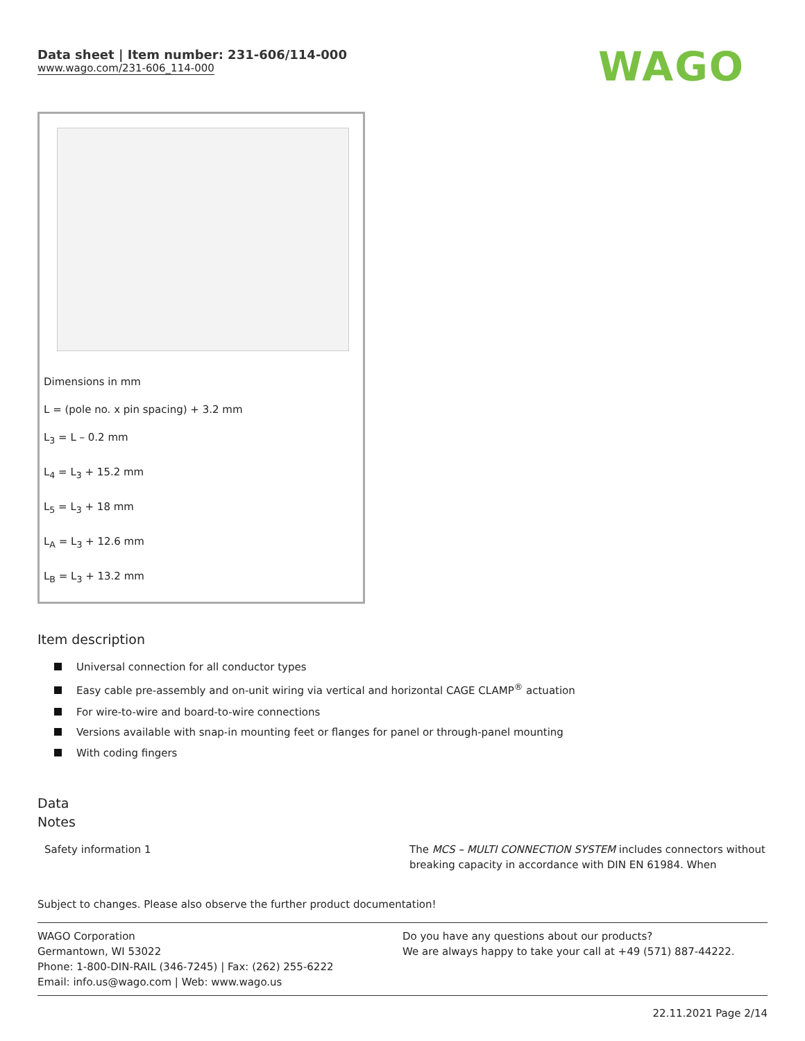Data sheet | Item number: 231-606/114-000
www.wago.com/231-606_114-000
WAGO
Dimensions in mm
L = (pole no. x pin spacing) + 3.2 mm
L<sub>3</sub> = L – 0.2 mm
L<sub>4</sub> = L<sub>3</sub> + 15.2 mm
L<sub>5</sub> = L<sub>3</sub> + 18 mm
L<sub>A</sub> = L<sub>3</sub> + 12.6 mm
L<sub>B</sub> = L<sub>3</sub> + 13.2 mm
Item description
Universal connection for all conductor types
Easy cable pre-assembly and on-unit wiring via vertical and horizontal CAGE CLAMP<sup>®</sup> actuation
For wire-to-wire and board-to-wire connections
Versions available with snap-in mounting feet or flanges for panel or through-panel mounting
With coding fingers
Data
Notes
| Safety information 1 | The MCS – MULTI CONNECTION SYSTEM includes connectors without breaking capacity in accordance with DIN EN 61984. When |
Subject to changes. Please also observe the further product documentation!
| WAGO Corporation Germantown, WI 53022 Phone: 1-800-DIN-RAIL (346-7245) / Fax: (262) 255-6222 Email: info.us@wago.com / Web: www.wago.us | Do you have any questions about our products? We are always happy to take your call at +49 (571) 887-44222. |
22.11.2021 Page 2/14